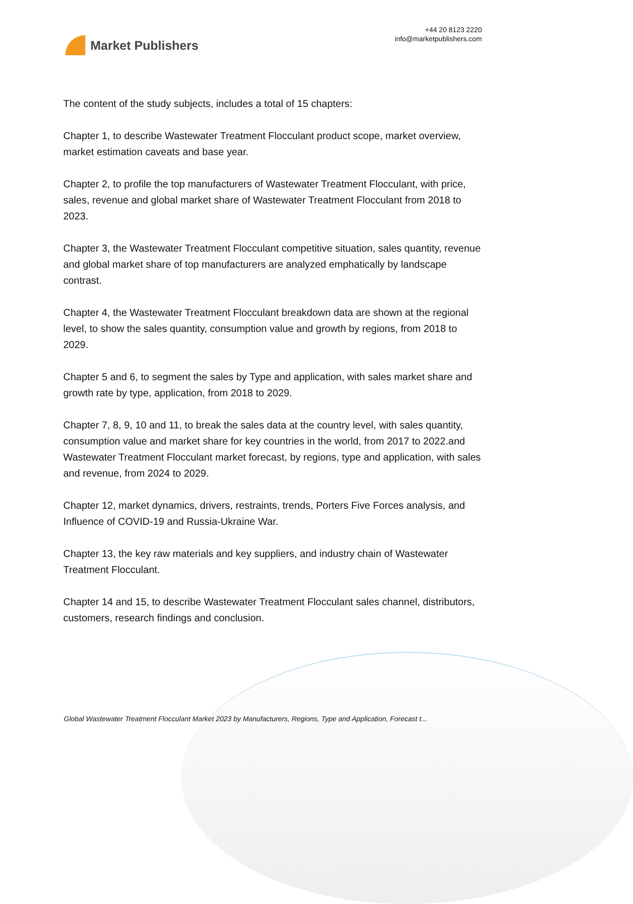Market Publishers
+44 20 8123 2220
info@marketpublishers.com
The content of the study subjects, includes a total of 15 chapters:
Chapter 1, to describe Wastewater Treatment Flocculant product scope, market overview, market estimation caveats and base year.
Chapter 2, to profile the top manufacturers of Wastewater Treatment Flocculant, with price, sales, revenue and global market share of Wastewater Treatment Flocculant from 2018 to 2023.
Chapter 3, the Wastewater Treatment Flocculant competitive situation, sales quantity, revenue and global market share of top manufacturers are analyzed emphatically by landscape contrast.
Chapter 4, the Wastewater Treatment Flocculant breakdown data are shown at the regional level, to show the sales quantity, consumption value and growth by regions, from 2018 to 2029.
Chapter 5 and 6, to segment the sales by Type and application, with sales market share and growth rate by type, application, from 2018 to 2029.
Chapter 7, 8, 9, 10 and 11, to break the sales data at the country level, with sales quantity, consumption value and market share for key countries in the world, from 2017 to 2022.and Wastewater Treatment Flocculant market forecast, by regions, type and application, with sales and revenue, from 2024 to 2029.
Chapter 12, market dynamics, drivers, restraints, trends, Porters Five Forces analysis, and Influence of COVID-19 and Russia-Ukraine War.
Chapter 13, the key raw materials and key suppliers, and industry chain of Wastewater Treatment Flocculant.
Chapter 14 and 15, to describe Wastewater Treatment Flocculant sales channel, distributors, customers, research findings and conclusion.
Global Wastewater Treatment Flocculant Market 2023 by Manufacturers, Regions, Type and Application, Forecast t...